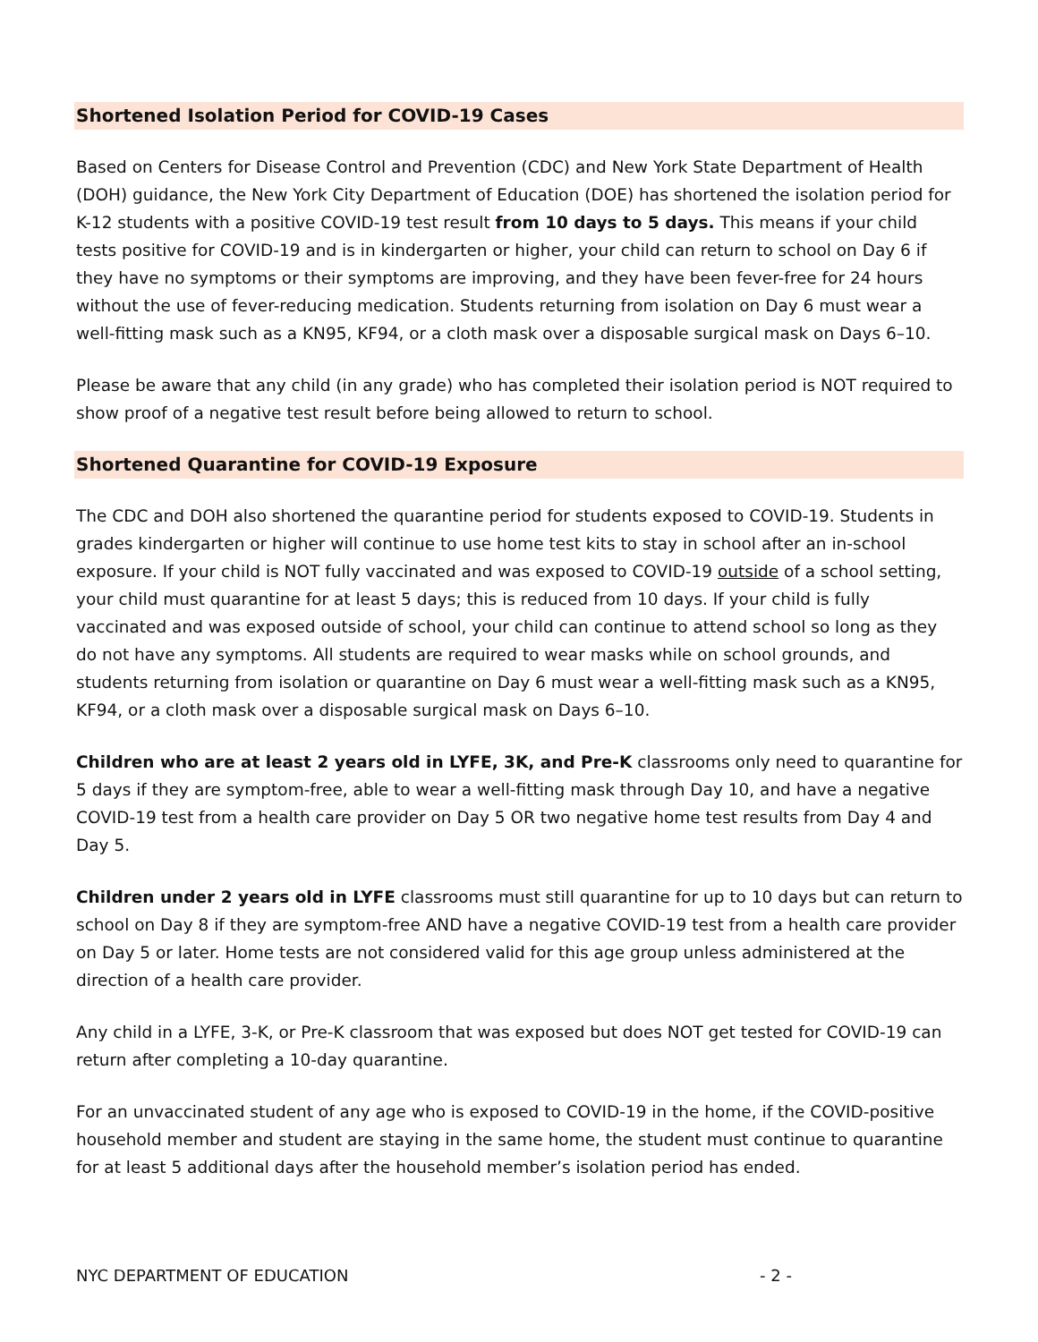Shortened Isolation Period for COVID-19 Cases
Based on Centers for Disease Control and Prevention (CDC) and New York State Department of Health (DOH) guidance, the New York City Department of Education (DOE) has shortened the isolation period for K-12 students with a positive COVID-19 test result from 10 days to 5 days. This means if your child tests positive for COVID-19 and is in kindergarten or higher, your child can return to school on Day 6 if they have no symptoms or their symptoms are improving, and they have been fever-free for 24 hours without the use of fever-reducing medication. Students returning from isolation on Day 6 must wear a well-fitting mask such as a KN95, KF94, or a cloth mask over a disposable surgical mask on Days 6–10.
Please be aware that any child (in any grade) who has completed their isolation period is NOT required to show proof of a negative test result before being allowed to return to school.
Shortened Quarantine for COVID-19 Exposure
The CDC and DOH also shortened the quarantine period for students exposed to COVID-19. Students in grades kindergarten or higher will continue to use home test kits to stay in school after an in-school exposure. If your child is NOT fully vaccinated and was exposed to COVID-19 outside of a school setting, your child must quarantine for at least 5 days; this is reduced from 10 days. If your child is fully vaccinated and was exposed outside of school, your child can continue to attend school so long as they do not have any symptoms. All students are required to wear masks while on school grounds, and students returning from isolation or quarantine on Day 6 must wear a well-fitting mask such as a KN95, KF94, or a cloth mask over a disposable surgical mask on Days 6–10.
Children who are at least 2 years old in LYFE, 3K, and Pre-K classrooms only need to quarantine for 5 days if they are symptom-free, able to wear a well-fitting mask through Day 10, and have a negative COVID-19 test from a health care provider on Day 5 OR two negative home test results from Day 4 and Day 5.
Children under 2 years old in LYFE classrooms must still quarantine for up to 10 days but can return to school on Day 8 if they are symptom-free AND have a negative COVID-19 test from a health care provider on Day 5 or later. Home tests are not considered valid for this age group unless administered at the direction of a health care provider.
Any child in a LYFE, 3-K, or Pre-K classroom that was exposed but does NOT get tested for COVID-19 can return after completing a 10-day quarantine.
For an unvaccinated student of any age who is exposed to COVID-19 in the home, if the COVID-positive household member and student are staying in the same home, the student must continue to quarantine for at least 5 additional days after the household member’s isolation period has ended.
NYC DEPARTMENT OF EDUCATION - 2 -